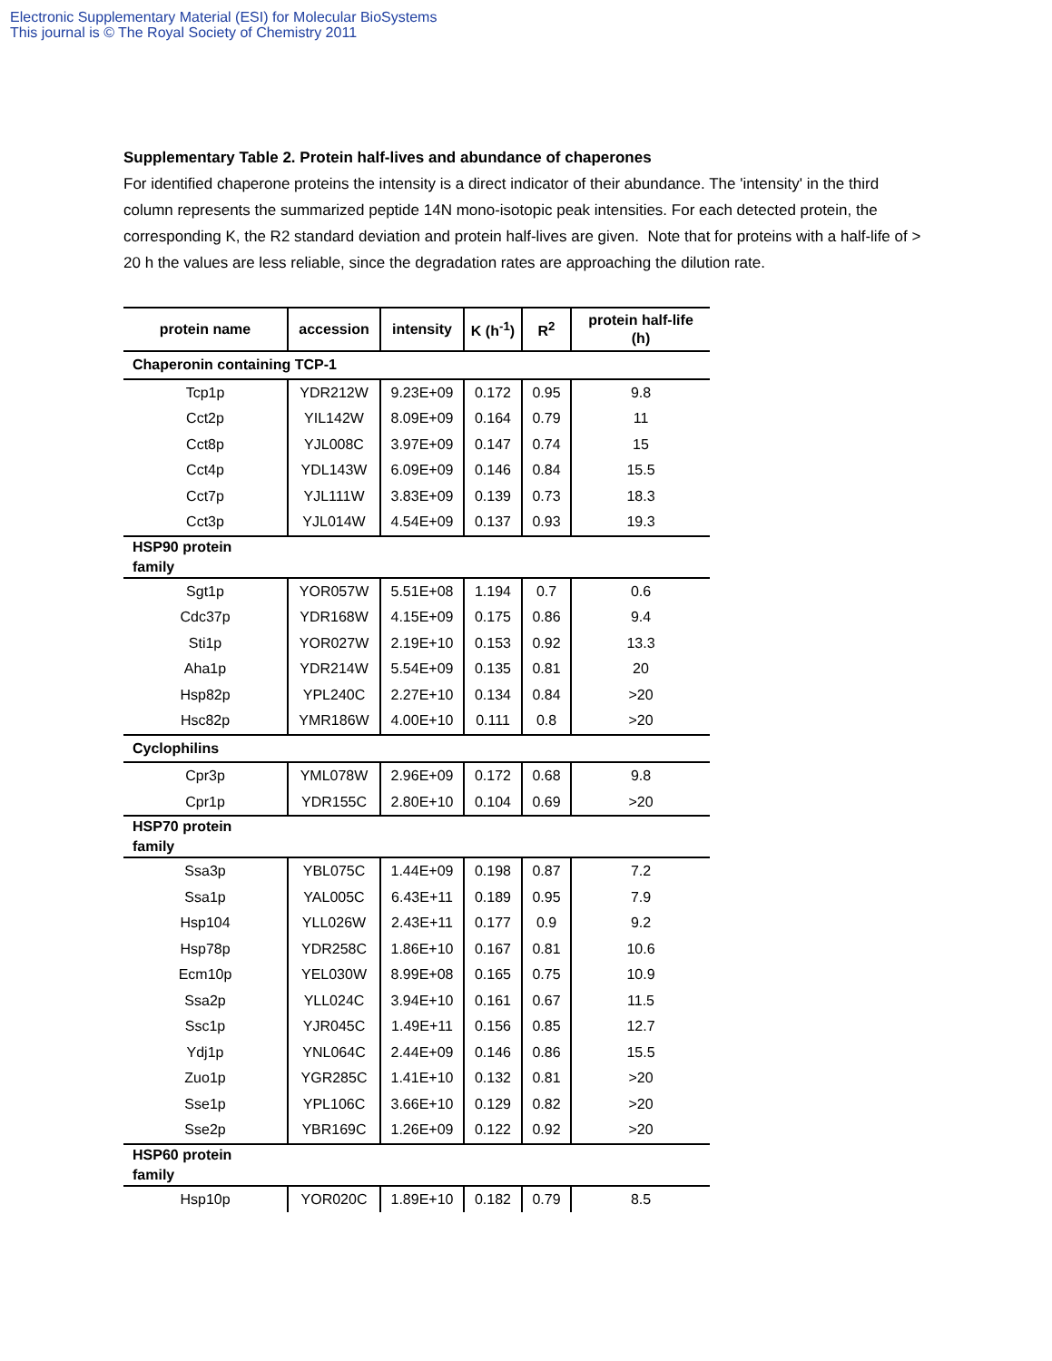Electronic Supplementary Material (ESI) for Molecular BioSystems
This journal is © The Royal Society of Chemistry 2011
Supplementary Table 2. Protein half-lives and abundance of chaperones
For identified chaperone proteins the intensity is a direct indicator of their abundance. The 'intensity' in the third column represents the summarized peptide 14N mono-isotopic peak intensities. For each detected protein, the corresponding K, the R2 standard deviation and protein half-lives are given. Note that for proteins with a half-life of > 20 h the values are less reliable, since the degradation rates are approaching the dilution rate.
| protein name | accession | intensity | K (h<sup>-1</sup>) | R<sup>2</sup> | protein half-life (h) |
| --- | --- | --- | --- | --- | --- |
| Chaperonin containing TCP-1 | | | | | |
| Tcp1p | YDR212W | 9.23E+09 | 0.172 | 0.95 | 9.8 |
| Cct2p | YIL142W | 8.09E+09 | 0.164 | 0.79 | 11 |
| Cct8p | YJL008C | 3.97E+09 | 0.147 | 0.74 | 15 |
| Cct4p | YDL143W | 6.09E+09 | 0.146 | 0.84 | 15.5 |
| Cct7p | YJL111W | 3.83E+09 | 0.139 | 0.73 | 18.3 |
| Cct3p | YJL014W | 4.54E+09 | 0.137 | 0.93 | 19.3 |
| HSP90 protein family | | | | | |
| Sgt1p | YOR057W | 5.51E+08 | 1.194 | 0.7 | 0.6 |
| Cdc37p | YDR168W | 4.15E+09 | 0.175 | 0.86 | 9.4 |
| Sti1p | YOR027W | 2.19E+10 | 0.153 | 0.92 | 13.3 |
| Aha1p | YDR214W | 5.54E+09 | 0.135 | 0.81 | 20 |
| Hsp82p | YPL240C | 2.27E+10 | 0.134 | 0.84 | >20 |
| Hsc82p | YMR186W | 4.00E+10 | 0.111 | 0.8 | >20 |
| Cyclophilins | | | | | |
| Cpr3p | YML078W | 2.96E+09 | 0.172 | 0.68 | 9.8 |
| Cpr1p | YDR155C | 2.80E+10 | 0.104 | 0.69 | >20 |
| HSP70 protein family | | | | | |
| Ssa3p | YBL075C | 1.44E+09 | 0.198 | 0.87 | 7.2 |
| Ssa1p | YAL005C | 6.43E+11 | 0.189 | 0.95 | 7.9 |
| Hsp104 | YLL026W | 2.43E+11 | 0.177 | 0.9 | 9.2 |
| Hsp78p | YDR258C | 1.86E+10 | 0.167 | 0.81 | 10.6 |
| Ecm10p | YEL030W | 8.99E+08 | 0.165 | 0.75 | 10.9 |
| Ssa2p | YLL024C | 3.94E+10 | 0.161 | 0.67 | 11.5 |
| Ssc1p | YJR045C | 1.49E+11 | 0.156 | 0.85 | 12.7 |
| Ydj1p | YNL064C | 2.44E+09 | 0.146 | 0.86 | 15.5 |
| Zuo1p | YGR285C | 1.41E+10 | 0.132 | 0.81 | >20 |
| Sse1p | YPL106C | 3.66E+10 | 0.129 | 0.82 | >20 |
| Sse2p | YBR169C | 1.26E+09 | 0.122 | 0.92 | >20 |
| HSP60 protein family | | | | | |
| Hsp10p | YOR020C | 1.89E+10 | 0.182 | 0.79 | 8.5 |